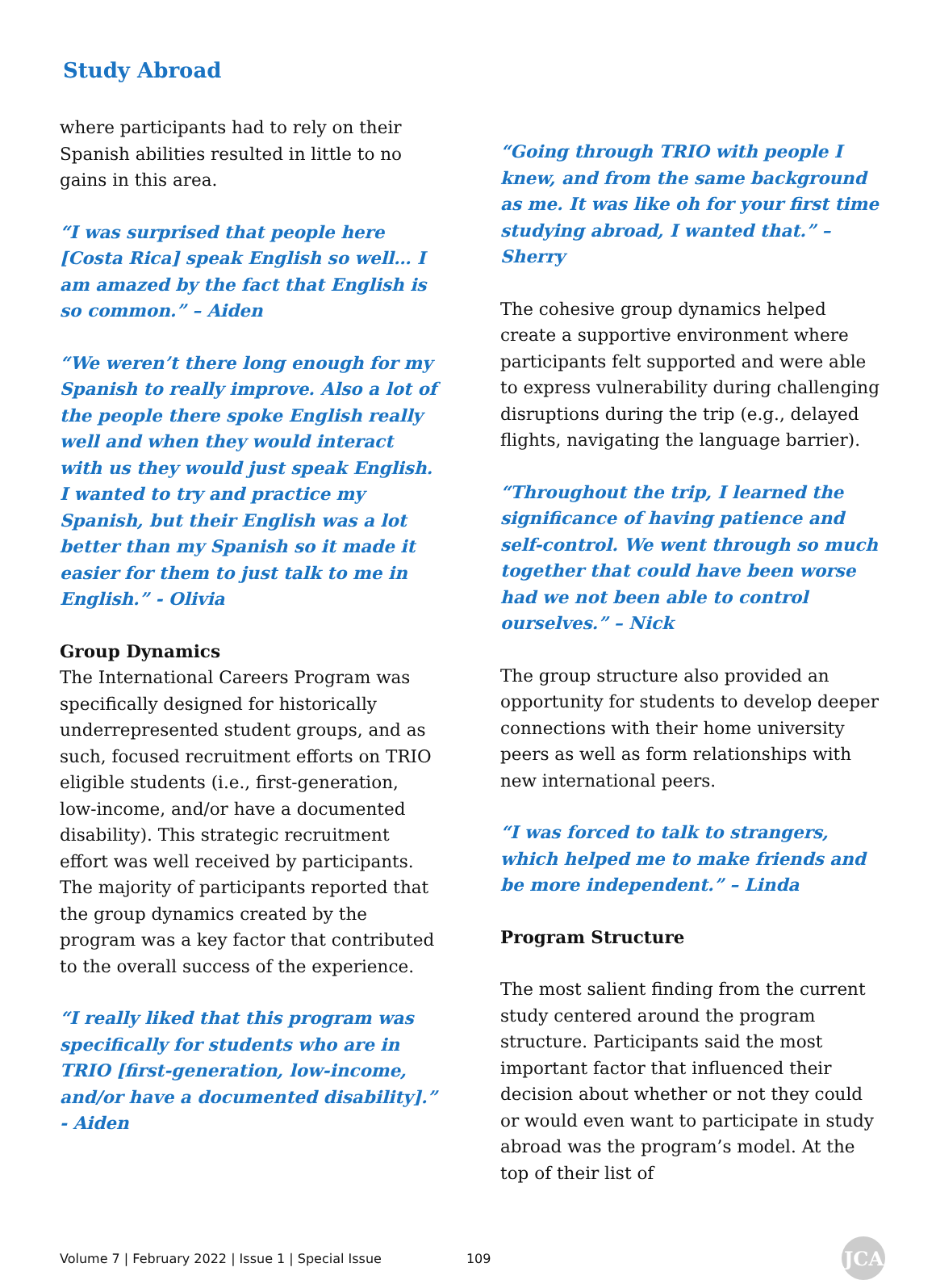Study Abroad
where participants had to rely on their Spanish abilities resulted in little to no gains in this area.
“I was surprised that people here [Costa Rica] speak English so well… I am amazed by the fact that English is so common.” – Aiden
“We weren’t there long enough for my Spanish to really improve. Also a lot of the people there spoke English really well and when they would interact with us they would just speak English. I wanted to try and practice my Spanish, but their English was a lot better than my Spanish so it made it easier for them to just talk to me in English.” - Olivia
Group Dynamics
The International Careers Program was specifically designed for historically underrepresented student groups, and as such, focused recruitment efforts on TRIO eligible students (i.e., first-generation, low-income, and/or have a documented disability). This strategic recruitment effort was well received by participants. The majority of participants reported that the group dynamics created by the program was a key factor that contributed to the overall success of the experience.
“I really liked that this program was specifically for students who are in TRIO [first-generation, low-income, and/or have a documented disability].” - Aiden
“Going through TRIO with people I knew, and from the same background as me. It was like oh for your first time studying abroad, I wanted that.” – Sherry
The cohesive group dynamics helped create a supportive environment where participants felt supported and were able to express vulnerability during challenging disruptions during the trip (e.g., delayed flights, navigating the language barrier).
“Throughout the trip, I learned the significance of having patience and self-control. We went through so much together that could have been worse had we not been able to control ourselves.” – Nick
The group structure also provided an opportunity for students to develop deeper connections with their home university peers as well as form relationships with new international peers.
“I was forced to talk to strangers, which helped me to make friends and be more independent.” – Linda
Program Structure
The most salient finding from the current study centered around the program structure. Participants said the most important factor that influenced their decision about whether or not they could or would even want to participate in study abroad was the program’s model. At the top of their list of
Volume 7 | February 2022 | Issue 1 | Special Issue 109
JCA